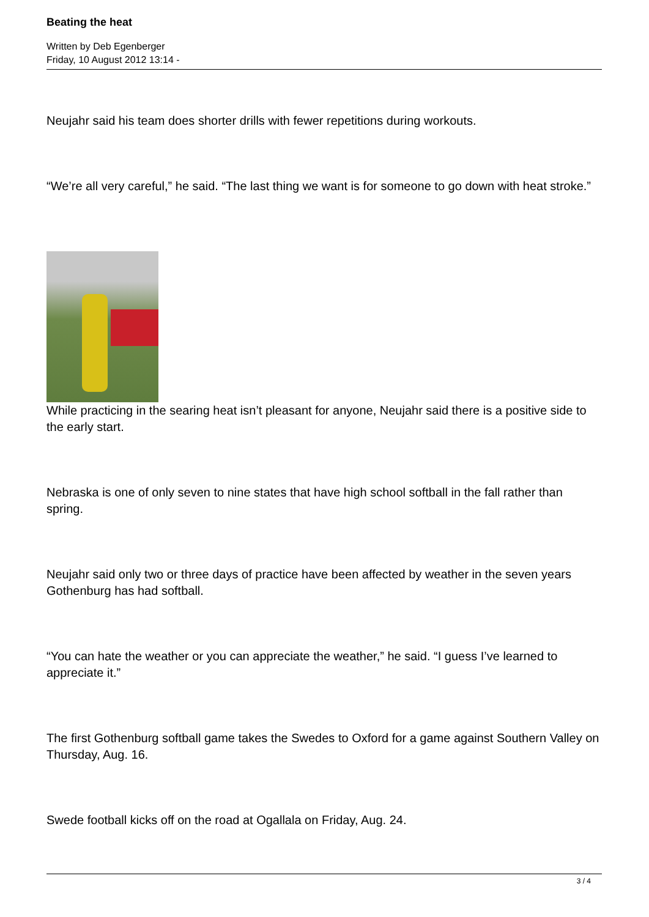Beating the heat
Written by Deb Egenberger
Friday, 10 August 2012 13:14 -
Neujahr said his team does shorter drills with fewer repetitions during workouts.
“We’re all very careful,” he said. “The last thing we want is for someone to go down with heat stroke.”
While practicing in the searing heat isn’t pleasant for anyone, Neujahr said there is a positive side to the early start.
Nebraska is one of only seven to nine states that have high school softball in the fall rather than spring.
Neujahr said only two or three days of practice have been affected by weather in the seven years Gothenburg has had softball.
“You can hate the weather or you can appreciate the weather,” he said. “I guess I’ve learned to appreciate it.”
The first Gothenburg softball game takes the Swedes to Oxford for a game against Southern Valley on Thursday, Aug. 16.
Swede football kicks off on the road at Ogallala on Friday, Aug. 24.
3 / 4